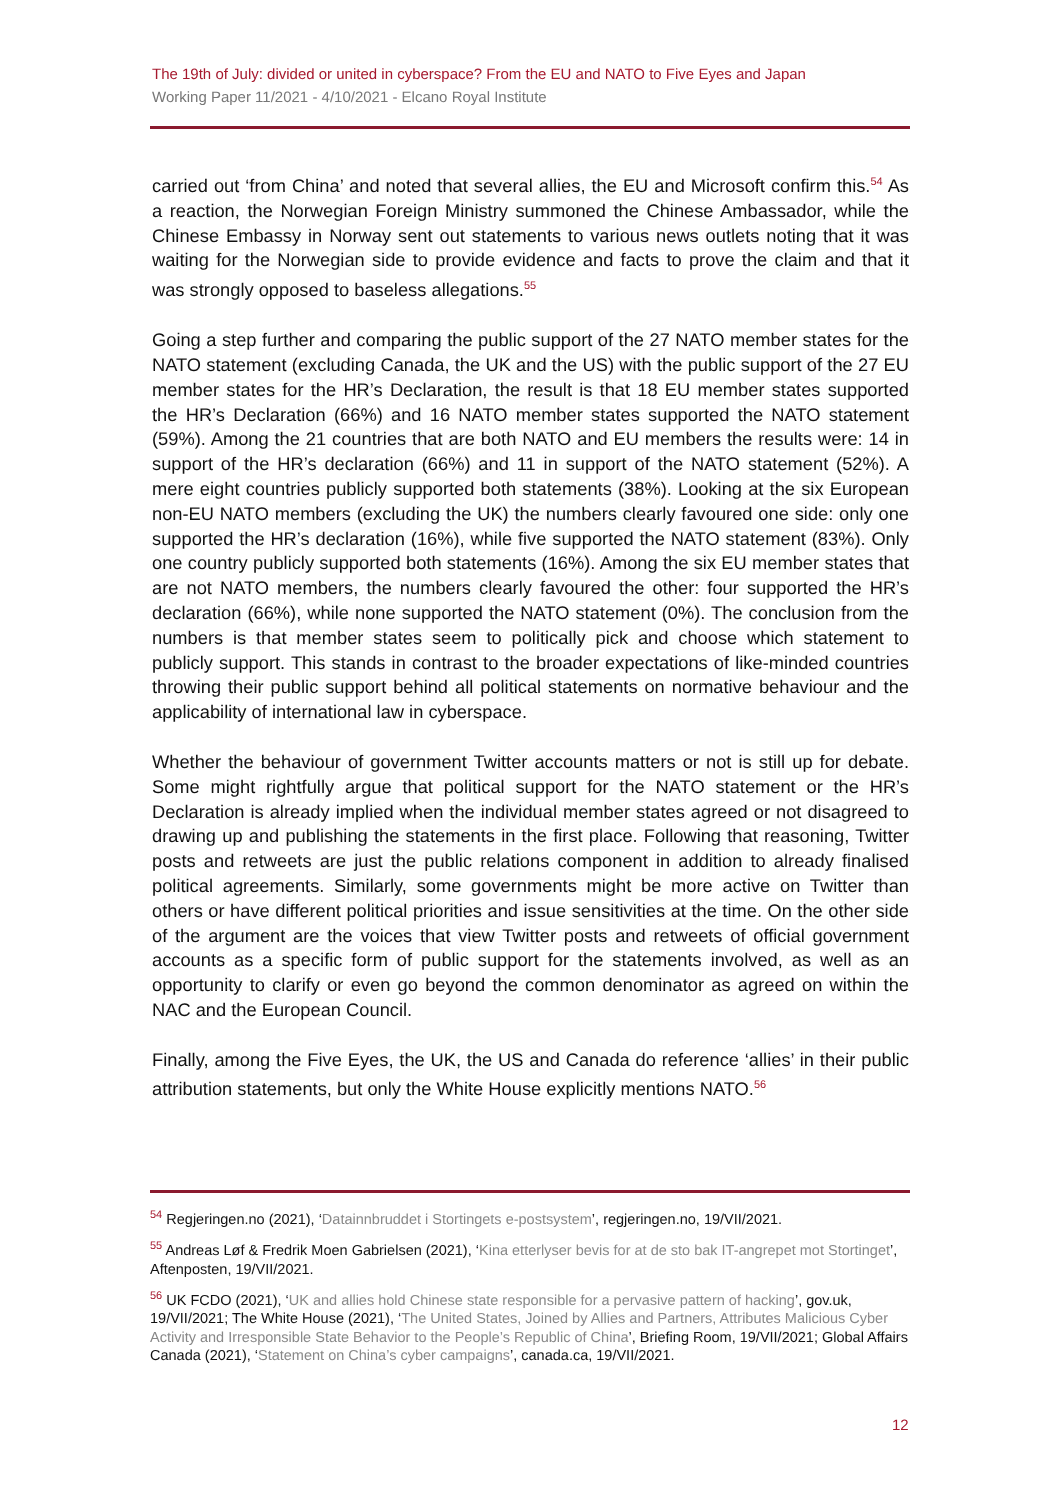The 19th of July: divided or united in cyberspace? From the EU and NATO to Five Eyes and Japan
Working Paper 11/2021 - 4/10/2021 - Elcano Royal Institute
carried out ‘from China’ and noted that several allies, the EU and Microsoft confirm this.<sup>54</sup> As a reaction, the Norwegian Foreign Ministry summoned the Chinese Ambassador, while the Chinese Embassy in Norway sent out statements to various news outlets noting that it was waiting for the Norwegian side to provide evidence and facts to prove the claim and that it was strongly opposed to baseless allegations.<sup>55</sup>
Going a step further and comparing the public support of the 27 NATO member states for the NATO statement (excluding Canada, the UK and the US) with the public support of the 27 EU member states for the HR’s Declaration, the result is that 18 EU member states supported the HR’s Declaration (66%) and 16 NATO member states supported the NATO statement (59%). Among the 21 countries that are both NATO and EU members the results were: 14 in support of the HR’s declaration (66%) and 11 in support of the NATO statement (52%). A mere eight countries publicly supported both statements (38%). Looking at the six European non-EU NATO members (excluding the UK) the numbers clearly favoured one side: only one supported the HR’s declaration (16%), while five supported the NATO statement (83%). Only one country publicly supported both statements (16%). Among the six EU member states that are not NATO members, the numbers clearly favoured the other: four supported the HR’s declaration (66%), while none supported the NATO statement (0%). The conclusion from the numbers is that member states seem to politically pick and choose which statement to publicly support. This stands in contrast to the broader expectations of like-minded countries throwing their public support behind all political statements on normative behaviour and the applicability of international law in cyberspace.
Whether the behaviour of government Twitter accounts matters or not is still up for debate. Some might rightfully argue that political support for the NATO statement or the HR’s Declaration is already implied when the individual member states agreed or not disagreed to drawing up and publishing the statements in the first place. Following that reasoning, Twitter posts and retweets are just the public relations component in addition to already finalised political agreements. Similarly, some governments might be more active on Twitter than others or have different political priorities and issue sensitivities at the time. On the other side of the argument are the voices that view Twitter posts and retweets of official government accounts as a specific form of public support for the statements involved, as well as an opportunity to clarify or even go beyond the common denominator as agreed on within the NAC and the European Council.
Finally, among the Five Eyes, the UK, the US and Canada do reference ‘allies’ in their public attribution statements, but only the White House explicitly mentions NATO.<sup>56</sup>
<sup>54</sup> Regjeringen.no (2021), ‘Datainnbruddet i Stortingets e-postsystem’, regjeringen.no, 19/VII/2021.
<sup>55</sup> Andreas Løf & Fredrik Moen Gabrielsen (2021), ‘Kina etterlyser bevis for at de sto bak IT-angrepet mot Stortinget’, Aftenposten, 19/VII/2021.
<sup>56</sup> UK FCDO (2021), ‘UK and allies hold Chinese state responsible for a pervasive pattern of hacking’, gov.uk, 19/VII/2021; The White House (2021), ‘The United States, Joined by Allies and Partners, Attributes Malicious Cyber Activity and Irresponsible State Behavior to the People’s Republic of China’, Briefing Room, 19/VII/2021; Global Affairs Canada (2021), ‘Statement on China’s cyber campaigns’, canada.ca, 19/VII/2021.
12